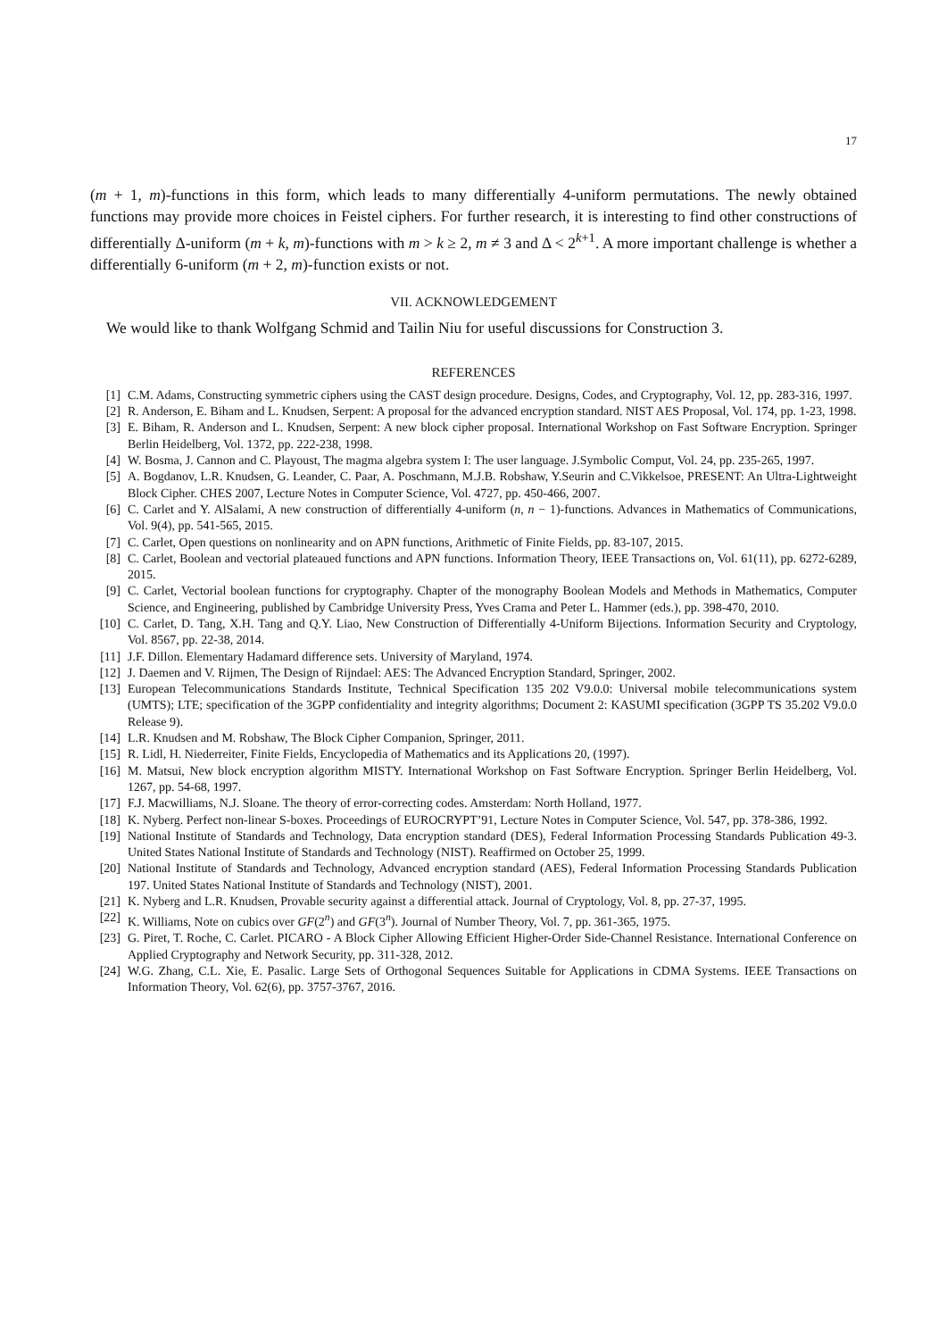17
(m + 1, m)-functions in this form, which leads to many differentially 4-uniform permutations. The newly obtained functions may provide more choices in Feistel ciphers. For further research, it is interesting to find other constructions of differentially Δ-uniform (m + k, m)-functions with m > k ≥ 2, m ≠ 3 and Δ < 2<sup>k+1</sup>. A more important challenge is whether a differentially 6-uniform (m + 2, m)-function exists or not.
VII. ACKNOWLEDGEMENT
We would like to thank Wolfgang Schmid and Tailin Niu for useful discussions for Construction 3.
REFERENCES
[1] C.M. Adams, Constructing symmetric ciphers using the CAST design procedure. Designs, Codes, and Cryptography, Vol. 12, pp. 283-316, 1997.
[2] R. Anderson, E. Biham and L. Knudsen, Serpent: A proposal for the advanced encryption standard. NIST AES Proposal, Vol. 174, pp. 1-23, 1998.
[3] E. Biham, R. Anderson and L. Knudsen, Serpent: A new block cipher proposal. International Workshop on Fast Software Encryption. Springer Berlin Heidelberg, Vol. 1372, pp. 222-238, 1998.
[4] W. Bosma, J. Cannon and C. Playoust, The magma algebra system I: The user language. J.Symbolic Comput, Vol. 24, pp. 235-265, 1997.
[5] A. Bogdanov, L.R. Knudsen, G. Leander, C. Paar, A. Poschmann, M.J.B. Robshaw, Y.Seurin and C.Vikkelsoe, PRESENT: An Ultra-Lightweight Block Cipher. CHES 2007, Lecture Notes in Computer Science, Vol. 4727, pp. 450-466, 2007.
[6] C. Carlet and Y. AlSalami, A new construction of differentially 4-uniform (n, n − 1)-functions. Advances in Mathematics of Communications, Vol. 9(4), pp. 541-565, 2015.
[7] C. Carlet, Open questions on nonlinearity and on APN functions, Arithmetic of Finite Fields, pp. 83-107, 2015.
[8] C. Carlet, Boolean and vectorial plateaued functions and APN functions. Information Theory, IEEE Transactions on, Vol. 61(11), pp. 6272-6289, 2015.
[9] C. Carlet, Vectorial boolean functions for cryptography. Chapter of the monography Boolean Models and Methods in Mathematics, Computer Science, and Engineering, published by Cambridge University Press, Yves Crama and Peter L. Hammer (eds.), pp. 398-470, 2010.
[10] C. Carlet, D. Tang, X.H. Tang and Q.Y. Liao, New Construction of Differentially 4-Uniform Bijections. Information Security and Cryptology, Vol. 8567, pp. 22-38, 2014.
[11] J.F. Dillon. Elementary Hadamard difference sets. University of Maryland, 1974.
[12] J. Daemen and V. Rijmen, The Design of Rijndael: AES: The Advanced Encryption Standard, Springer, 2002.
[13] European Telecommunications Standards Institute, Technical Specification 135 202 V9.0.0: Universal mobile telecommunications system (UMTS); LTE; specification of the 3GPP confidentiality and integrity algorithms; Document 2: KASUMI specification (3GPP TS 35.202 V9.0.0 Release 9).
[14] L.R. Knudsen and M. Robshaw, The Block Cipher Companion, Springer, 2011.
[15] R. Lidl, H. Niederreiter, Finite Fields, Encyclopedia of Mathematics and its Applications 20, (1997).
[16] M. Matsui, New block encryption algorithm MISTY. International Workshop on Fast Software Encryption. Springer Berlin Heidelberg, Vol. 1267, pp. 54-68, 1997.
[17] F.J. Macwilliams, N.J. Sloane. The theory of error-correcting codes. Amsterdam: North Holland, 1977.
[18] K. Nyberg. Perfect non-linear S-boxes. Proceedings of EUROCRYPT’91, Lecture Notes in Computer Science, Vol. 547, pp. 378-386, 1992.
[19] National Institute of Standards and Technology, Data encryption standard (DES), Federal Information Processing Standards Publication 49-3. United States National Institute of Standards and Technology (NIST). Reaffirmed on October 25, 1999.
[20] National Institute of Standards and Technology, Advanced encryption standard (AES), Federal Information Processing Standards Publication 197. United States National Institute of Standards and Technology (NIST), 2001.
[21] K. Nyberg and L.R. Knudsen, Provable security against a differential attack. Journal of Cryptology, Vol. 8, pp. 27-37, 1995.
[22] K. Williams, Note on cubics over GF(2<sup>n</sup>) and GF(3<sup>n</sup>). Journal of Number Theory, Vol. 7, pp. 361-365, 1975.
[23] G. Piret, T. Roche, C. Carlet. PICARO - A Block Cipher Allowing Efficient Higher-Order Side-Channel Resistance. International Conference on Applied Cryptography and Network Security, pp. 311-328, 2012.
[24] W.G. Zhang, C.L. Xie, E. Pasalic. Large Sets of Orthogonal Sequences Suitable for Applications in CDMA Systems. IEEE Transactions on Information Theory, Vol. 62(6), pp. 3757-3767, 2016.